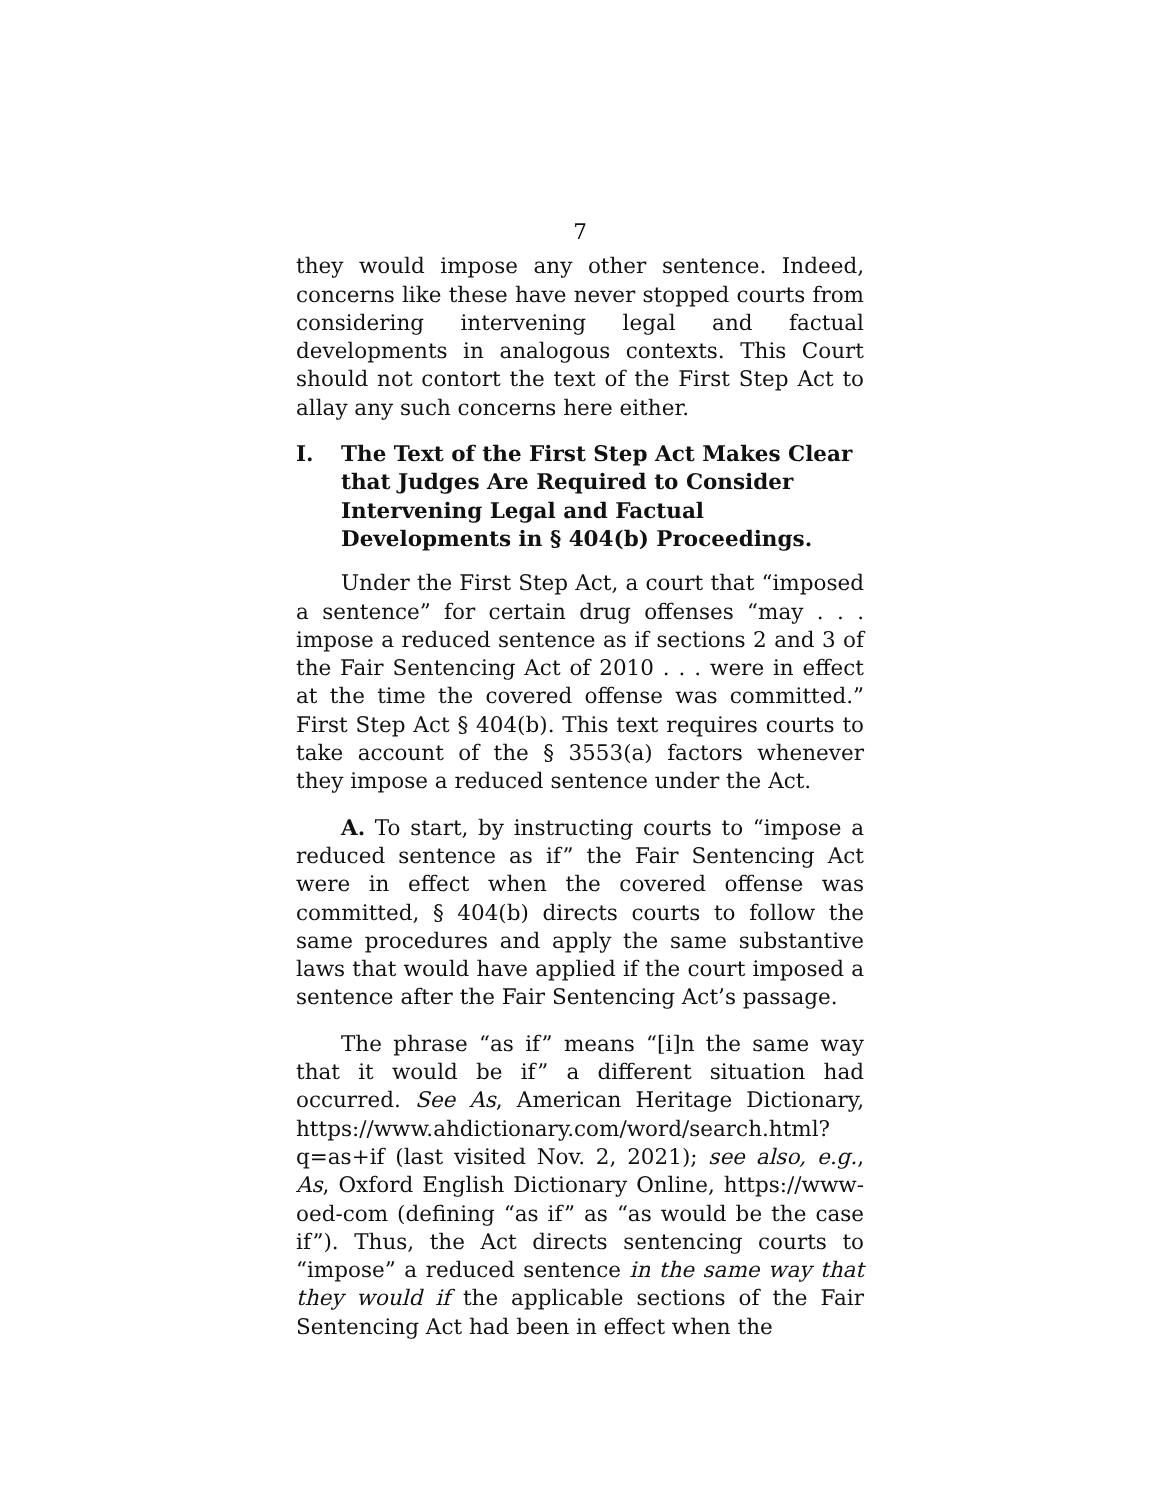7
they would impose any other sentence. Indeed, concerns like these have never stopped courts from considering intervening legal and factual developments in analogous contexts. This Court should not contort the text of the First Step Act to allay any such concerns here either.
I. The Text of the First Step Act Makes Clear that Judges Are Required to Consider Intervening Legal and Factual Developments in § 404(b) Proceedings.
Under the First Step Act, a court that “imposed a sentence” for certain drug offenses “may . . . impose a reduced sentence as if sections 2 and 3 of the Fair Sentencing Act of 2010 . . . were in effect at the time the covered offense was committed.” First Step Act § 404(b). This text requires courts to take account of the § 3553(a) factors whenever they impose a reduced sentence under the Act.
A. To start, by instructing courts to “impose a reduced sentence as if” the Fair Sentencing Act were in effect when the covered offense was committed, § 404(b) directs courts to follow the same procedures and apply the same substantive laws that would have applied if the court imposed a sentence after the Fair Sentencing Act’s passage.
The phrase “as if” means “[i]n the same way that it would be if” a different situation had occurred. See As, American Heritage Dictionary, https://www.ahdictionary.com/word/search.html?q=as+if (last visited Nov. 2, 2021); see also, e.g., As, Oxford English Dictionary Online, https://www-oed-com (defining “as if” as “as would be the case if”). Thus, the Act directs sentencing courts to “impose” a reduced sentence in the same way that they would if the applicable sections of the Fair Sentencing Act had been in effect when the